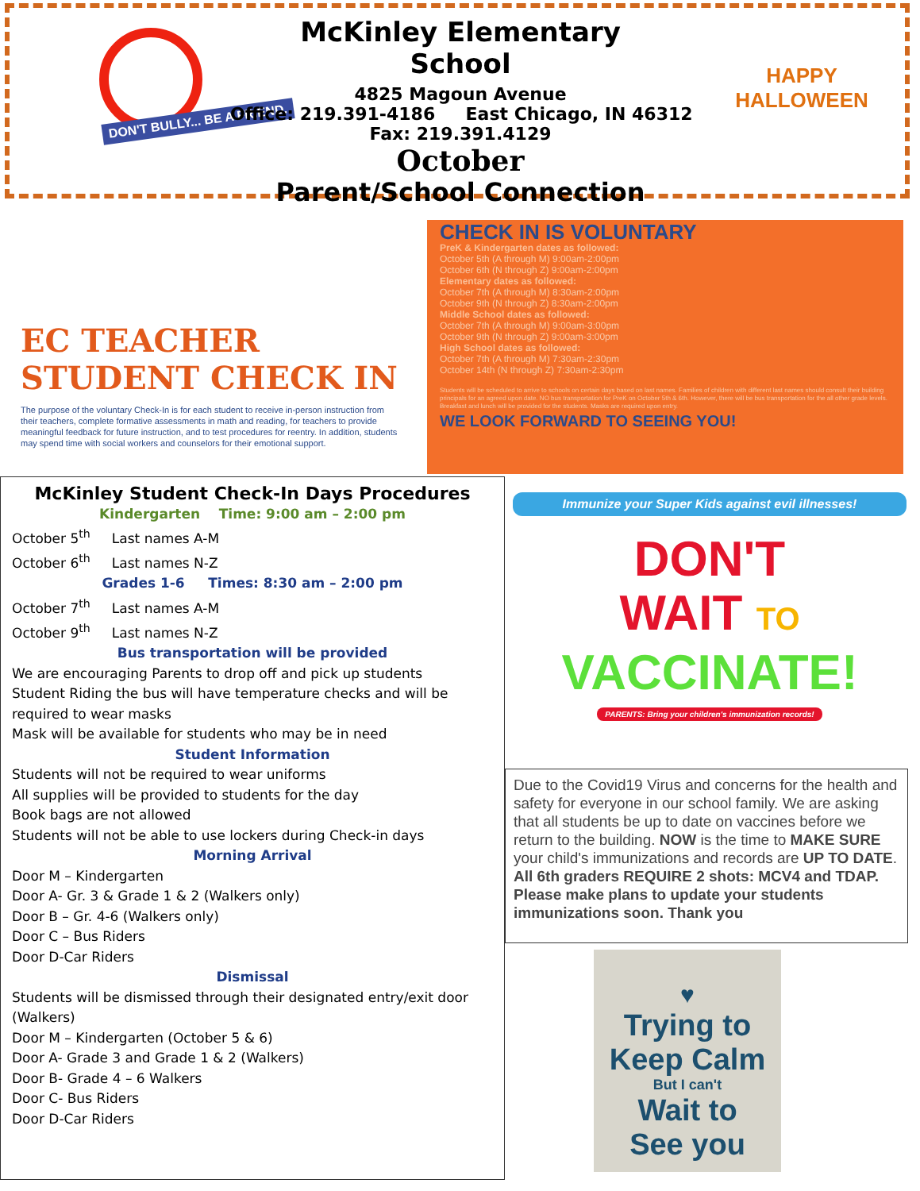DON'T BULLY... BE A FRIEND.
McKinley Elementary School
4825 Magoun Avenue
Office: 219.391-4186 East Chicago, IN 46312
Fax: 219.391.4129
October
Parent/School Connection
HAPPY
HALLOWEEN
EC TEACHER
STUDENT CHECK IN
The purpose of the voluntary Check-In is for each student to receive in-person instruction from their teachers, complete formative assessments in math and reading, for teachers to provide meaningful feedback for future instruction, and to test procedures for reentry. In addition, students may spend time with social workers and counselors for their emotional support.
CHECK IN IS VOLUNTARY
PreK & Kindergarten dates as followed:
October 5th (A through M) 9:00am-2:00pm
October 6th (N through Z) 9:00am-2:00pm
Elementary dates as followed:
October 7th (A through M) 8:30am-2:00pm
October 9th (N through Z) 8:30am-2:00pm
Middle School dates as followed:
October 7th (A through M) 9:00am-3:00pm
October 9th (N through Z) 9:00am-3:00pm
High School dates as followed:
October 7th (A through M) 7:30am-2:30pm
October 14th (N through Z) 7:30am-2:30pm
Students will be scheduled to arrive to schools on certain days based on last names. Families of children with different last names should consult their building principals for an agreed upon date. NO bus transportation for PreK on October 5th & 6th. However, there will be bus transportation for the all other grade levels. Breakfast and lunch will be provided for the students. Masks are required upon entry.
WE LOOK FORWARD TO SEEING YOU!
McKinley Student Check-In Days Procedures
Kindergarten Time: 9:00 am – 2:00 pm
October 5<sup>th</sup> Last names A-M
October 6<sup>th</sup> Last names N-Z
Grades 1-6 Times: 8:30 am – 2:00 pm
October 7<sup>th</sup> Last names A-M
October 9<sup>th</sup> Last names N-Z
Bus transportation will be provided
We are encouraging Parents to drop off and pick up students
Student Riding the bus will have temperature checks and will be required to wear masks
Mask will be available for students who may be in need
Student Information
Students will not be required to wear uniforms
All supplies will be provided to students for the day
Book bags are not allowed
Students will not be able to use lockers during Check-in days
Morning Arrival
Door M – Kindergarten
Door A- Gr. 3 & Grade 1 & 2 (Walkers only)
Door B – Gr. 4-6 (Walkers only)
Door C – Bus Riders
Door D-Car Riders
Dismissal
Students will be dismissed through their designated entry/exit door (Walkers)
Door M – Kindergarten (October 5 & 6)
Door A- Grade 3 and Grade 1 & 2 (Walkers)
Door B- Grade 4 – 6 Walkers
Door C- Bus Riders
Door D-Car Riders
Immunize your Super Kids against evil illnesses!
DON'T
WAIT TO
VACCINATE!
PARENTS: Bring your children's immunization records!
Due to the Covid19 Virus and concerns for the health and safety for everyone in our school family. We are asking that all students be up to date on vaccines before we return to the building. NOW is the time to MAKE SURE your child's immunizations and records are UP TO DATE. All 6th graders REQUIRE 2 shots: MCV4 and TDAP. Please make plans to update your students immunizations soon. Thank you
♥
Trying to
Keep Calm
But I can't
Wait to
See you